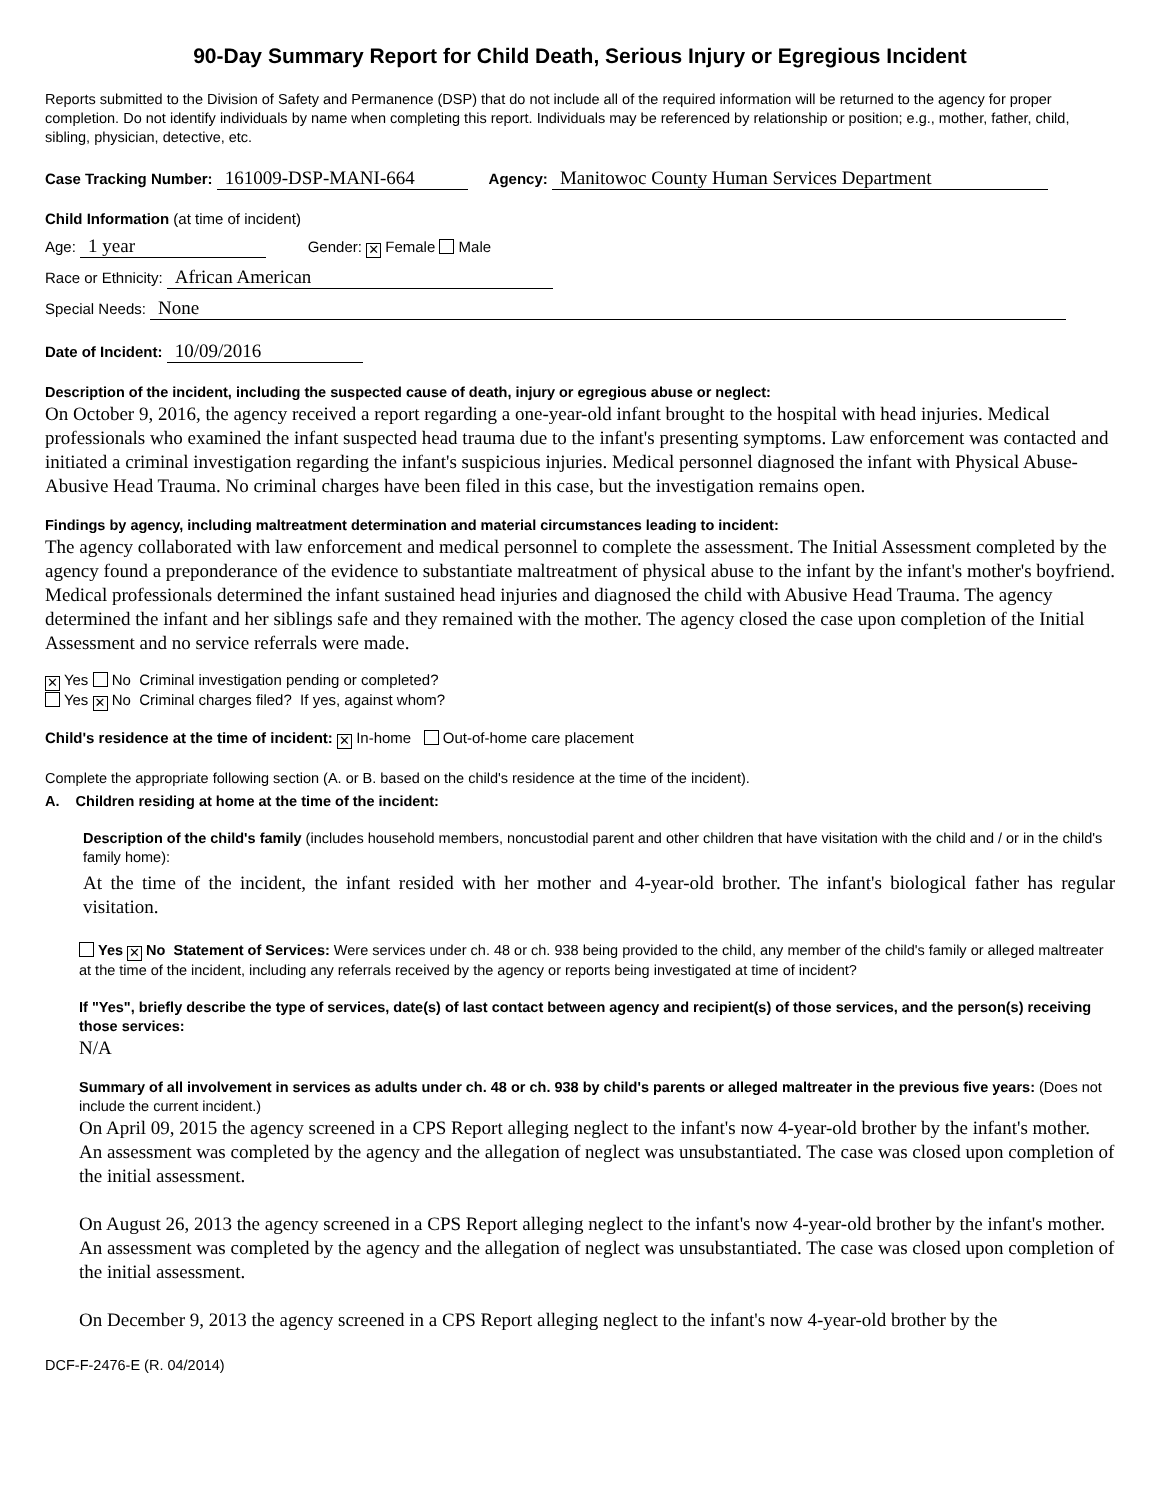90-Day Summary Report for Child Death, Serious Injury or Egregious Incident
Reports submitted to the Division of Safety and Permanence (DSP) that do not include all of the required information will be returned to the agency for proper completion. Do not identify individuals by name when completing this report. Individuals may be referenced by relationship or position; e.g., mother, father, child, sibling, physician, detective, etc.
Case Tracking Number: 161009-DSP-MANI-664 Agency: Manitowoc County Human Services Department
Child Information (at time of incident)
Age: 1 year Gender: ✕ Female Male
Race or Ethnicity: African American
Special Needs: None
Date of Incident: 10/09/2016
Description of the incident, including the suspected cause of death, injury or egregious abuse or neglect:
On October 9, 2016, the agency received a report regarding a one-year-old infant brought to the hospital with head injuries. Medical professionals who examined the infant suspected head trauma due to the infant's presenting symptoms. Law enforcement was contacted and initiated a criminal investigation regarding the infant's suspicious injuries. Medical personnel diagnosed the infant with Physical Abuse-Abusive Head Trauma. No criminal charges have been filed in this case, but the investigation remains open.
Findings by agency, including maltreatment determination and material circumstances leading to incident:
The agency collaborated with law enforcement and medical personnel to complete the assessment. The Initial Assessment completed by the agency found a preponderance of the evidence to substantiate maltreatment of physical abuse to the infant by the infant's mother's boyfriend. Medical professionals determined the infant sustained head injuries and diagnosed the child with Abusive Head Trauma. The agency determined the infant and her siblings safe and they remained with the mother. The agency closed the case upon completion of the Initial Assessment and no service referrals were made.
✕ Yes No Criminal investigation pending or completed?
Yes ✕ No Criminal charges filed? If yes, against whom?
Child's residence at the time of incident: ✕ In-home Out-of-home care placement
Complete the appropriate following section (A. or B. based on the child's residence at the time of the incident).
A. Children residing at home at the time of the incident:
Description of the child's family (includes household members, noncustodial parent and other children that have visitation with the child and / or in the child's family home):
At the time of the incident, the infant resided with her mother and 4-year-old brother. The infant's biological father has regular visitation.
Yes ✕ No Statement of Services: Were services under ch. 48 or ch. 938 being provided to the child, any member of the child's family or alleged maltreater at the time of the incident, including any referrals received by the agency or reports being investigated at time of incident?
If "Yes", briefly describe the type of services, date(s) of last contact between agency and recipient(s) of those services, and the person(s) receiving those services:
N/A
Summary of all involvement in services as adults under ch. 48 or ch. 938 by child's parents or alleged maltreater in the previous five years: (Does not include the current incident.)
On April 09, 2015 the agency screened in a CPS Report alleging neglect to the infant's now 4-year-old brother by the infant's mother. An assessment was completed by the agency and the allegation of neglect was unsubstantiated. The case was closed upon completion of the initial assessment.
On August 26, 2013 the agency screened in a CPS Report alleging neglect to the infant's now 4-year-old brother by the infant's mother. An assessment was completed by the agency and the allegation of neglect was unsubstantiated. The case was closed upon completion of the initial assessment.
On December 9, 2013 the agency screened in a CPS Report alleging neglect to the infant's now 4-year-old brother by the
DCF-F-2476-E (R. 04/2014)